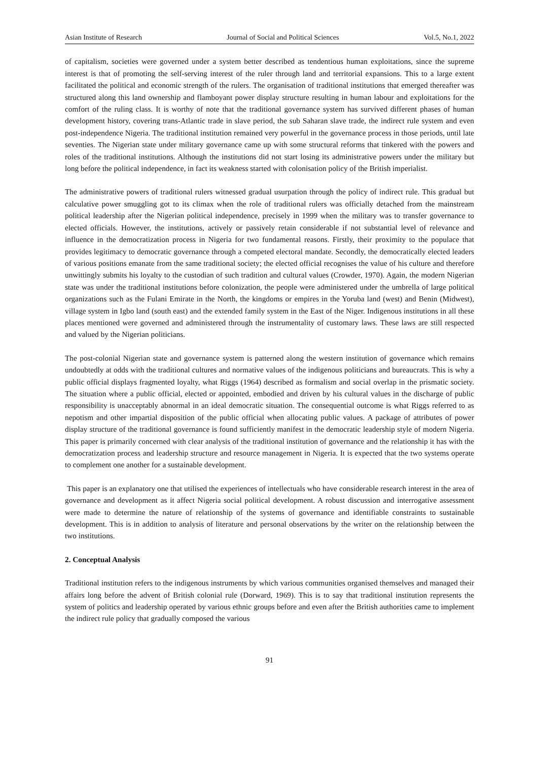Asian Institute of Research Journal of Social and Political Sciences Vol.5, No.1, 2022
of capitalism, societies were governed under a system better described as tendentious human exploitations, since the supreme interest is that of promoting the self-serving interest of the ruler through land and territorial expansions. This to a large extent facilitated the political and economic strength of the rulers. The organisation of traditional institutions that emerged thereafter was structured along this land ownership and flamboyant power display structure resulting in human labour and exploitations for the comfort of the ruling class. It is worthy of note that the traditional governance system has survived different phases of human development history, covering trans-Atlantic trade in slave period, the sub Saharan slave trade, the indirect rule system and even post-independence Nigeria. The traditional institution remained very powerful in the governance process in those periods, until late seventies. The Nigerian state under military governance came up with some structural reforms that tinkered with the powers and roles of the traditional institutions. Although the institutions did not start losing its administrative powers under the military but long before the political independence, in fact its weakness started with colonisation policy of the British imperialist.
The administrative powers of traditional rulers witnessed gradual usurpation through the policy of indirect rule. This gradual but calculative power smuggling got to its climax when the role of traditional rulers was officially detached from the mainstream political leadership after the Nigerian political independence, precisely in 1999 when the military was to transfer governance to elected officials. However, the institutions, actively or passively retain considerable if not substantial level of relevance and influence in the democratization process in Nigeria for two fundamental reasons. Firstly, their proximity to the populace that provides legitimacy to democratic governance through a competed electoral mandate. Secondly, the democratically elected leaders of various positions emanate from the same traditional society; the elected official recognises the value of his culture and therefore unwittingly submits his loyalty to the custodian of such tradition and cultural values (Crowder, 1970). Again, the modern Nigerian state was under the traditional institutions before colonization, the people were administered under the umbrella of large political organizations such as the Fulani Emirate in the North, the kingdoms or empires in the Yoruba land (west) and Benin (Midwest), village system in Igbo land (south east) and the extended family system in the East of the Niger. Indigenous institutions in all these places mentioned were governed and administered through the instrumentality of customary laws. These laws are still respected and valued by the Nigerian politicians.
The post-colonial Nigerian state and governance system is patterned along the western institution of governance which remains undoubtedly at odds with the traditional cultures and normative values of the indigenous politicians and bureaucrats. This is why a public official displays fragmented loyalty, what Riggs (1964) described as formalism and social overlap in the prismatic society. The situation where a public official, elected or appointed, embodied and driven by his cultural values in the discharge of public responsibility is unacceptably abnormal in an ideal democratic situation. The consequential outcome is what Riggs referred to as nepotism and other impartial disposition of the public official when allocating public values. A package of attributes of power display structure of the traditional governance is found sufficiently manifest in the democratic leadership style of modern Nigeria. This paper is primarily concerned with clear analysis of the traditional institution of governance and the relationship it has with the democratization process and leadership structure and resource management in Nigeria. It is expected that the two systems operate to complement one another for a sustainable development.
This paper is an explanatory one that utilised the experiences of intellectuals who have considerable research interest in the area of governance and development as it affect Nigeria social political development. A robust discussion and interrogative assessment were made to determine the nature of relationship of the systems of governance and identifiable constraints to sustainable development. This is in addition to analysis of literature and personal observations by the writer on the relationship between the two institutions.
2. Conceptual Analysis
Traditional institution refers to the indigenous instruments by which various communities organised themselves and managed their affairs long before the advent of British colonial rule (Dorward, 1969). This is to say that traditional institution represents the system of politics and leadership operated by various ethnic groups before and even after the British authorities came to implement the indirect rule policy that gradually composed the various
91